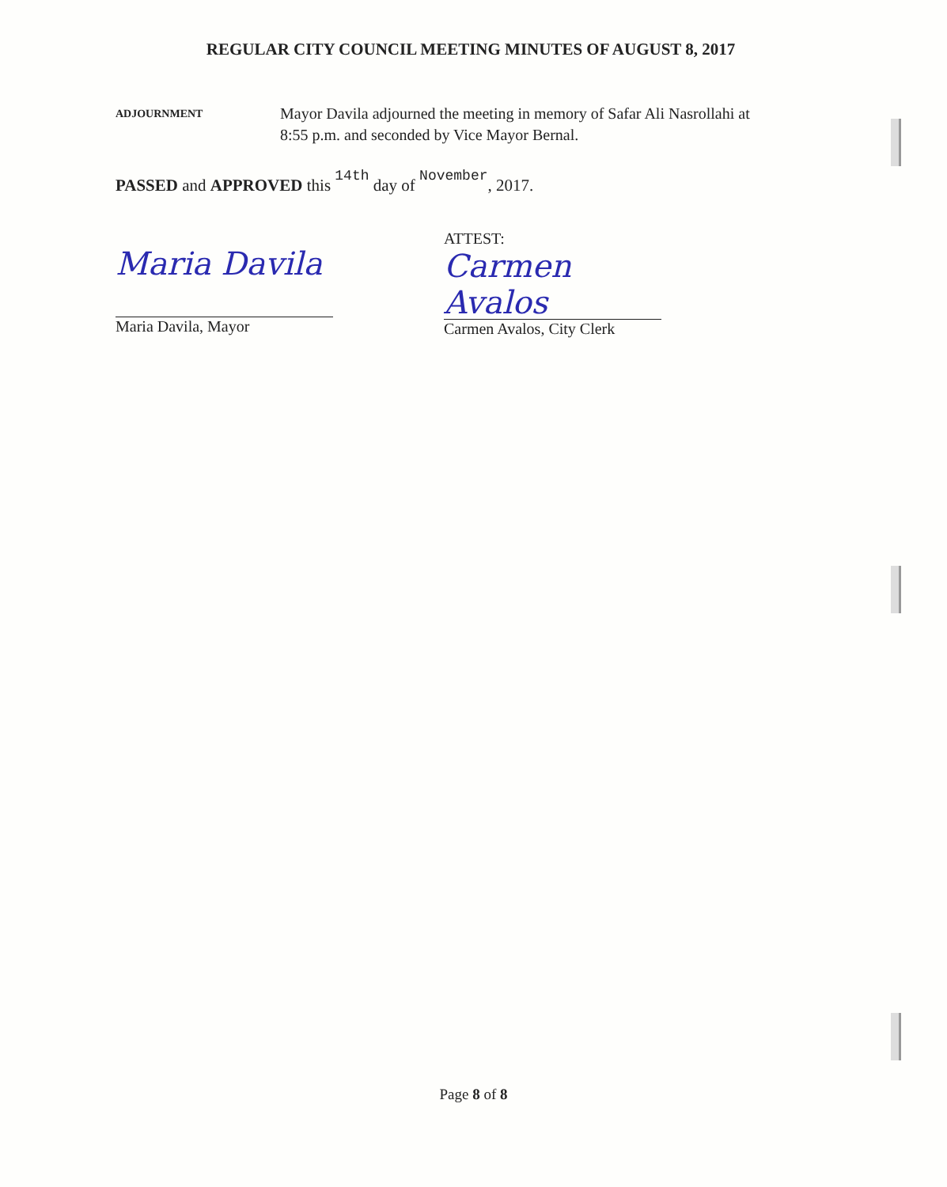REGULAR CITY COUNCIL MEETING MINUTES OF AUGUST 8, 2017
ADJOURNMENT
Mayor Davila adjourned the meeting in memory of Safar Ali Nasrollahi at
8:55 p.m. and seconded by Vice Mayor Bernal.
PASSED and APPROVED this 14th day of November, 2017.
Maria Davila
Maria Davila, Mayor
ATTEST:
Carmen Avalos
Carmen Avalos, City Clerk
Page 8 of 8